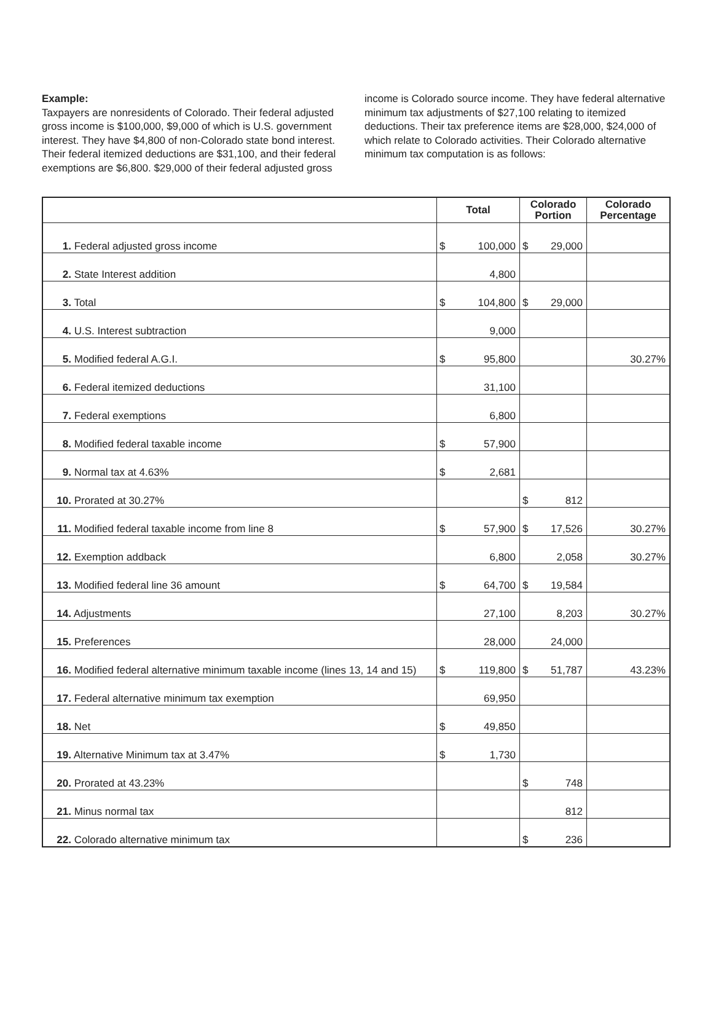Example:
Taxpayers are nonresidents of Colorado. Their federal adjusted gross income is $100,000, $9,000 of which is U.S. government interest. They have $4,800 of non-Colorado state bond interest. Their federal itemized deductions are $31,100, and their federal exemptions are $6,800. $29,000 of their federal adjusted gross income is Colorado source income. They have federal alternative minimum tax adjustments of $27,100 relating to itemized deductions. Their tax preference items are $28,000, $24,000 of which relate to Colorado activities. Their Colorado alternative minimum tax computation is as follows:
| | Total | Colorado Portion | Colorado Percentage |
| --- | --- | --- | --- |
| 1. Federal adjusted gross income | $ 100,000 | $ 29,000 | |
| 2. State Interest addition | 4,800 | | |
| 3. Total | $ 104,800 | $ 29,000 | |
| 4. U.S. Interest subtraction | 9,000 | | |
| 5. Modified federal A.G.I. | $ 95,800 | | 30.27% |
| 6. Federal itemized deductions | 31,100 | | |
| 7. Federal exemptions | 6,800 | | |
| 8. Modified federal taxable income | $ 57,900 | | |
| 9. Normal tax at 4.63% | $ 2,681 | | |
| 10. Prorated at 30.27% | | $ 812 | |
| 11. Modified federal taxable income from line 8 | $ 57,900 | $ 17,526 | 30.27% |
| 12. Exemption addback | 6,800 | 2,058 | 30.27% |
| 13. Modified federal line 36 amount | $ 64,700 | $ 19,584 | |
| 14. Adjustments | 27,100 | 8,203 | 30.27% |
| 15. Preferences | 28,000 | 24,000 | |
| 16. Modified federal alternative minimum taxable income (lines 13, 14 and 15) | $ 119,800 | $ 51,787 | 43.23% |
| 17. Federal alternative minimum tax exemption | 69,950 | | |
| 18. Net | $ 49,850 | | |
| 19. Alternative Minimum tax at 3.47% | $ 1,730 | | |
| 20. Prorated at 43.23% | | $ 748 | |
| 21. Minus normal tax | | 812 | |
| 22. Colorado alternative minimum tax | | $ 236 | |